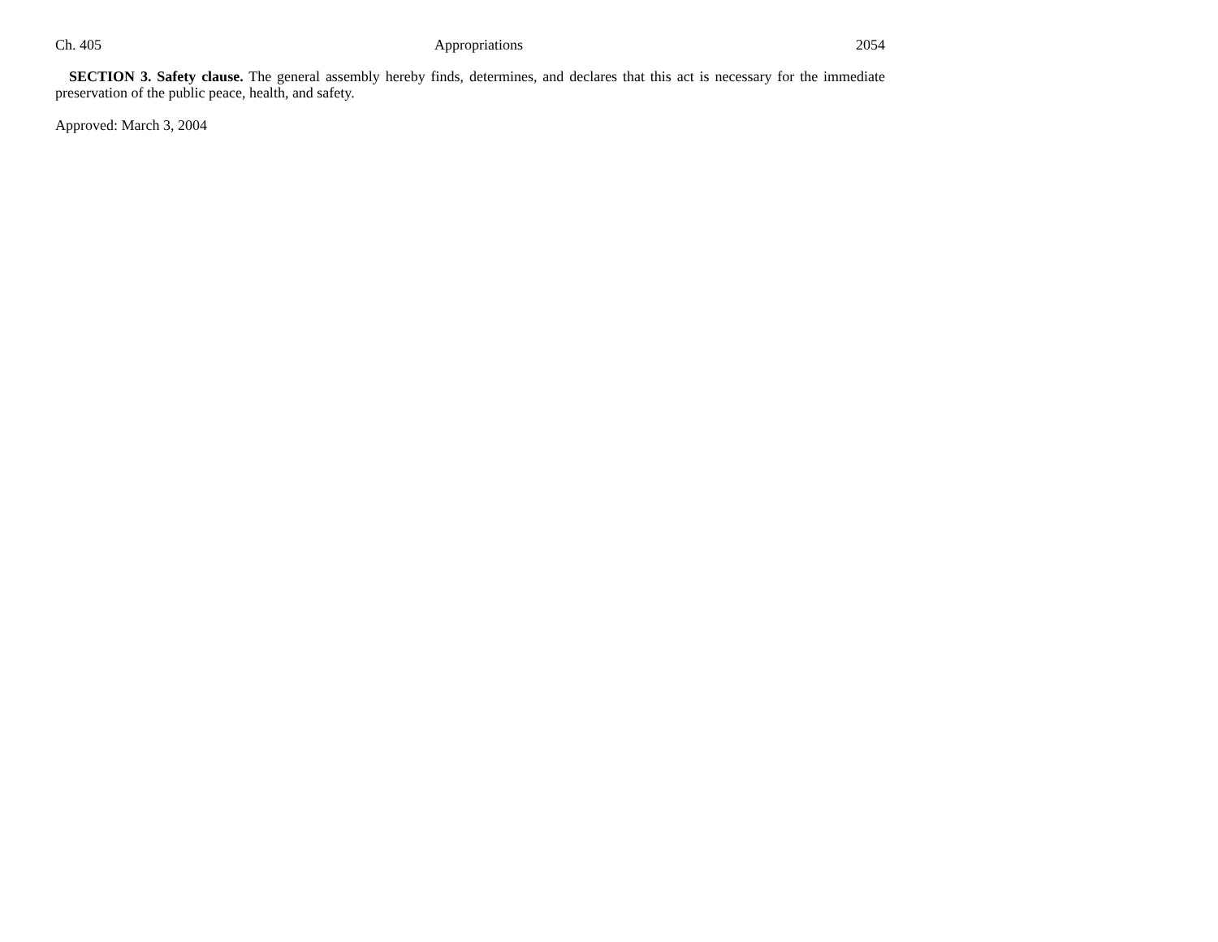Ch. 405 Appropriations 2054
SECTION 3. Safety clause. The general assembly hereby finds, determines, and declares that this act is necessary for the immediate preservation of the public peace, health, and safety.
Approved: March 3, 2004